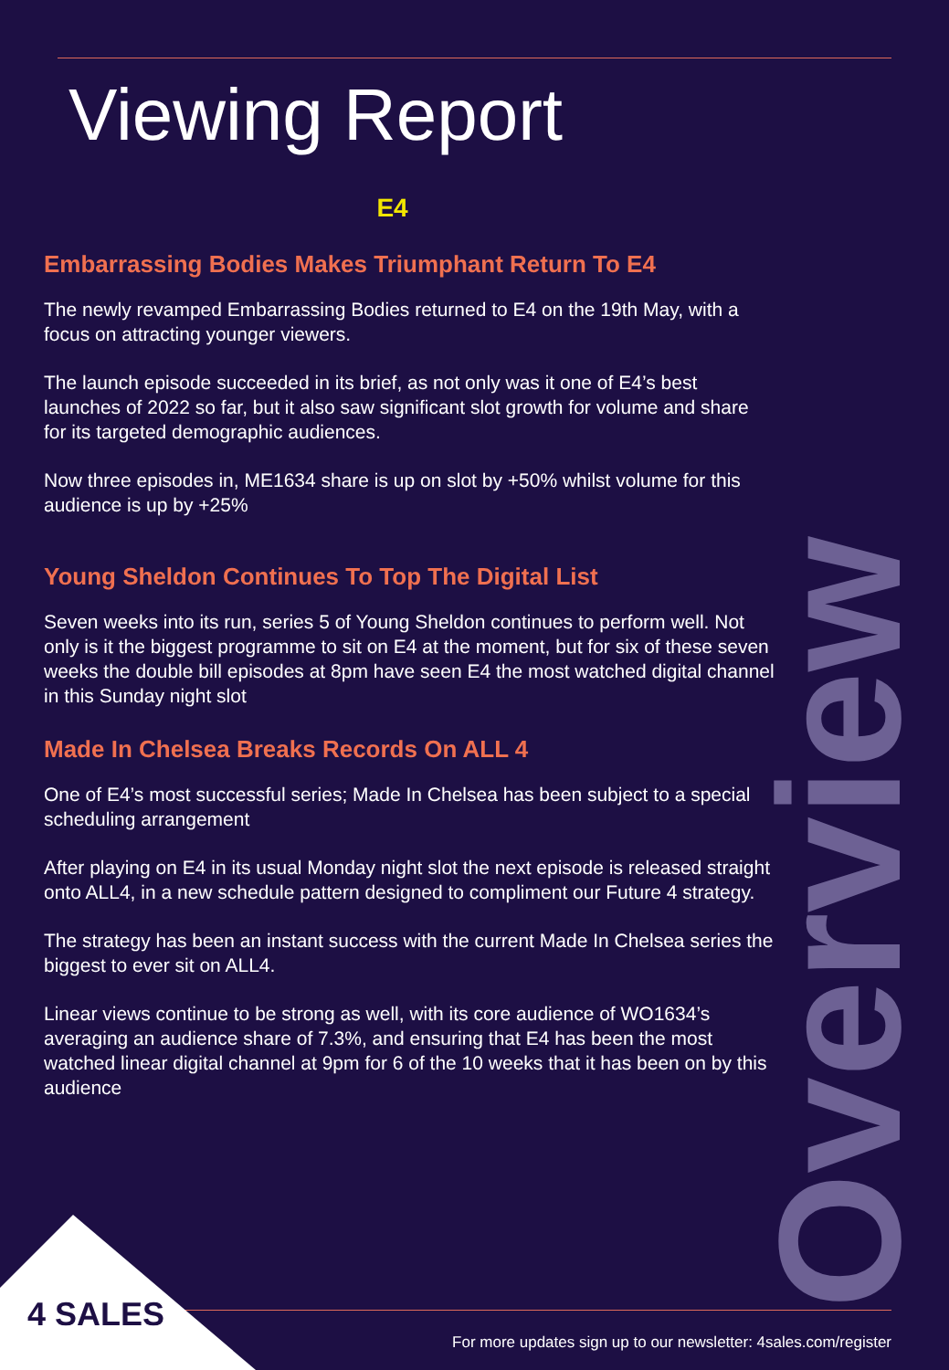Viewing Report
E4
Embarrassing Bodies Makes Triumphant Return To E4
The newly revamped Embarrassing Bodies returned to E4 on the 19th May, with a focus on attracting younger viewers.
The launch episode succeeded in its brief, as not only was it one of E4’s best launches of 2022 so far, but it also saw significant slot growth for volume and share for its targeted demographic audiences.
Now three episodes in, ME1634 share is up on slot by +50% whilst volume for this audience is up by +25%
Young Sheldon Continues To Top The Digital List
Seven weeks into its run, series 5 of Young Sheldon continues to perform well. Not only is it the biggest programme to sit on E4 at the moment, but for six of these seven weeks the double bill episodes at 8pm have seen E4 the most watched digital channel in this Sunday night slot
Made In Chelsea Breaks Records On ALL 4
One of E4’s most successful series; Made In Chelsea has been subject to a special scheduling arrangement
After playing on E4 in its usual Monday night slot the next episode is released straight onto ALL4, in a new schedule pattern designed to compliment our Future 4 strategy.
The strategy has been an instant success with the current Made In Chelsea series the biggest to ever sit on ALL4.
Linear views continue to be strong as well, with its core audience of WO1634’s averaging an audience share of 7.3%, and ensuring that E4 has been the most watched linear digital channel at 9pm for 6 of the 10 weeks that it has been on by this audience
Overview
4 SALES
For more updates sign up to our newsletter: 4sales.com/register